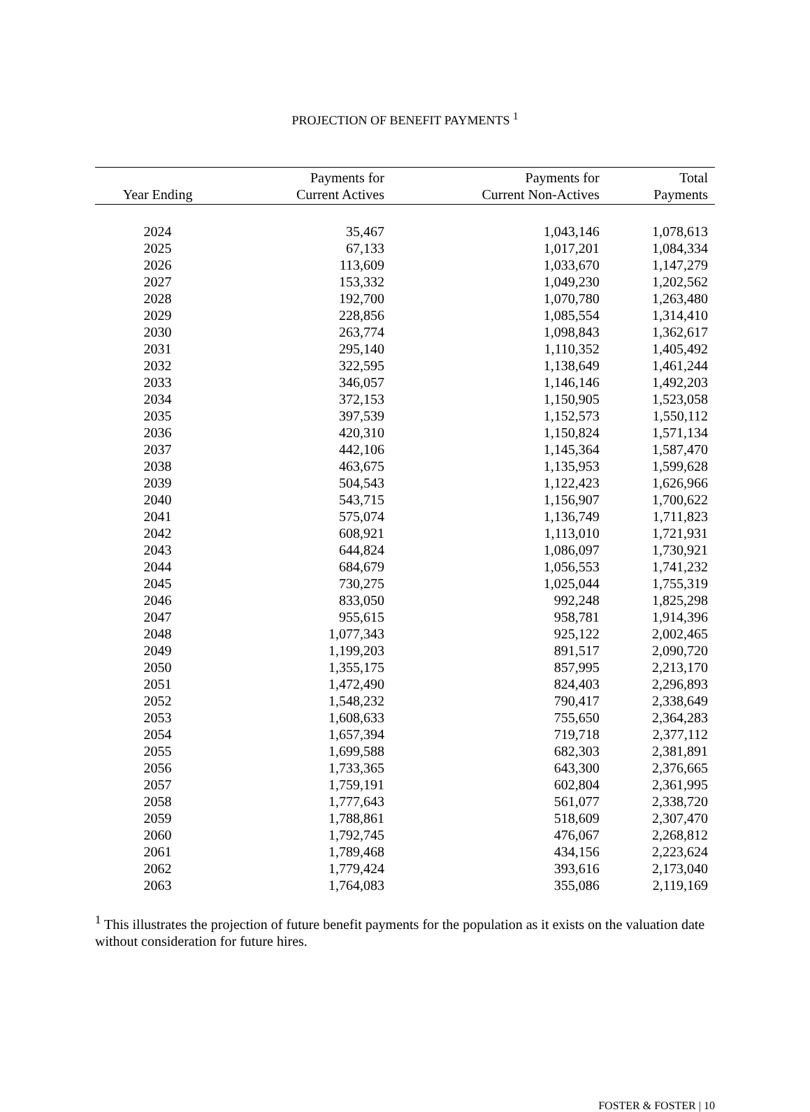PROJECTION OF BENEFIT PAYMENTS <sup>1</sup>
| Year Ending | Payments for Current Actives | Payments for Current Non-Actives | Total Payments |
| --- | --- | --- | --- |
| 2024 | 35,467 | 1,043,146 | 1,078,613 |
| 2025 | 67,133 | 1,017,201 | 1,084,334 |
| 2026 | 113,609 | 1,033,670 | 1,147,279 |
| 2027 | 153,332 | 1,049,230 | 1,202,562 |
| 2028 | 192,700 | 1,070,780 | 1,263,480 |
| 2029 | 228,856 | 1,085,554 | 1,314,410 |
| 2030 | 263,774 | 1,098,843 | 1,362,617 |
| 2031 | 295,140 | 1,110,352 | 1,405,492 |
| 2032 | 322,595 | 1,138,649 | 1,461,244 |
| 2033 | 346,057 | 1,146,146 | 1,492,203 |
| 2034 | 372,153 | 1,150,905 | 1,523,058 |
| 2035 | 397,539 | 1,152,573 | 1,550,112 |
| 2036 | 420,310 | 1,150,824 | 1,571,134 |
| 2037 | 442,106 | 1,145,364 | 1,587,470 |
| 2038 | 463,675 | 1,135,953 | 1,599,628 |
| 2039 | 504,543 | 1,122,423 | 1,626,966 |
| 2040 | 543,715 | 1,156,907 | 1,700,622 |
| 2041 | 575,074 | 1,136,749 | 1,711,823 |
| 2042 | 608,921 | 1,113,010 | 1,721,931 |
| 2043 | 644,824 | 1,086,097 | 1,730,921 |
| 2044 | 684,679 | 1,056,553 | 1,741,232 |
| 2045 | 730,275 | 1,025,044 | 1,755,319 |
| 2046 | 833,050 | 992,248 | 1,825,298 |
| 2047 | 955,615 | 958,781 | 1,914,396 |
| 2048 | 1,077,343 | 925,122 | 2,002,465 |
| 2049 | 1,199,203 | 891,517 | 2,090,720 |
| 2050 | 1,355,175 | 857,995 | 2,213,170 |
| 2051 | 1,472,490 | 824,403 | 2,296,893 |
| 2052 | 1,548,232 | 790,417 | 2,338,649 |
| 2053 | 1,608,633 | 755,650 | 2,364,283 |
| 2054 | 1,657,394 | 719,718 | 2,377,112 |
| 2055 | 1,699,588 | 682,303 | 2,381,891 |
| 2056 | 1,733,365 | 643,300 | 2,376,665 |
| 2057 | 1,759,191 | 602,804 | 2,361,995 |
| 2058 | 1,777,643 | 561,077 | 2,338,720 |
| 2059 | 1,788,861 | 518,609 | 2,307,470 |
| 2060 | 1,792,745 | 476,067 | 2,268,812 |
| 2061 | 1,789,468 | 434,156 | 2,223,624 |
| 2062 | 1,779,424 | 393,616 | 2,173,040 |
| 2063 | 1,764,083 | 355,086 | 2,119,169 |
<sup>1</sup> This illustrates the projection of future benefit payments for the population as it exists on the valuation date without consideration for future hires.
FOSTER & FOSTER | 10